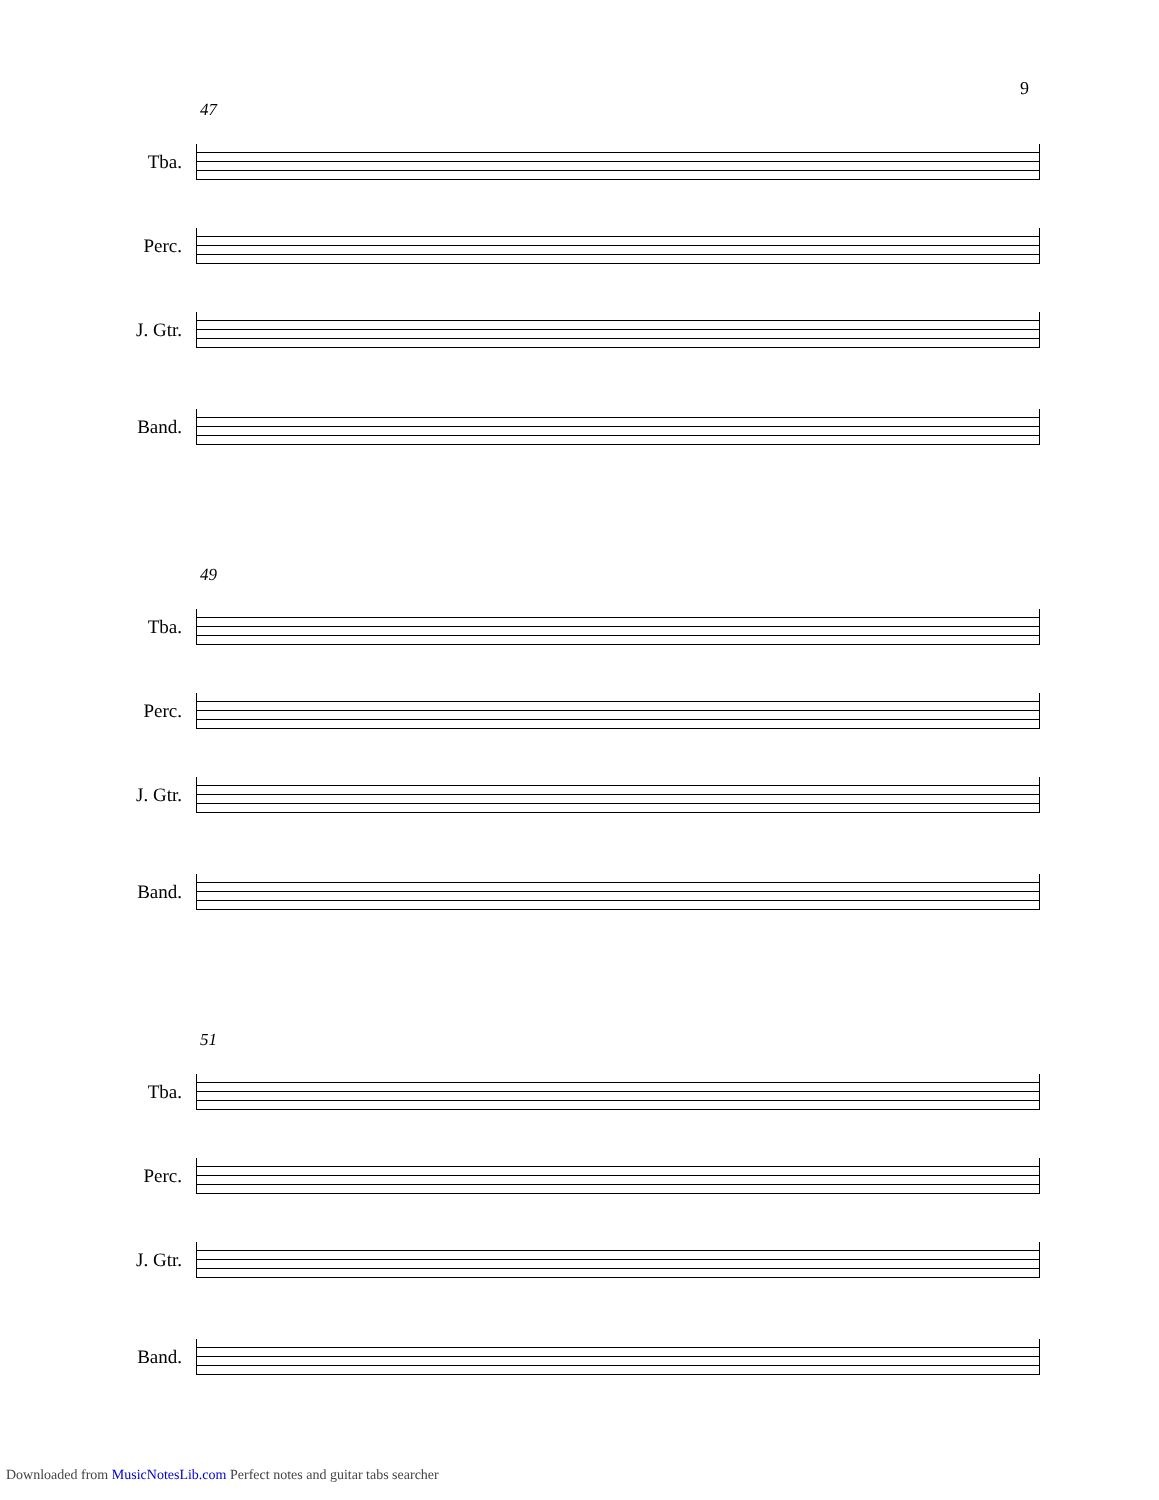9
47
Tba.
Perc.
J. Gtr.
Band.
49
Tba.
Perc.
J. Gtr.
Band.
51
Tba.
Perc.
J. Gtr.
Band.
Downloaded from MusicNotesLib.com Perfect notes and guitar tabs searcher